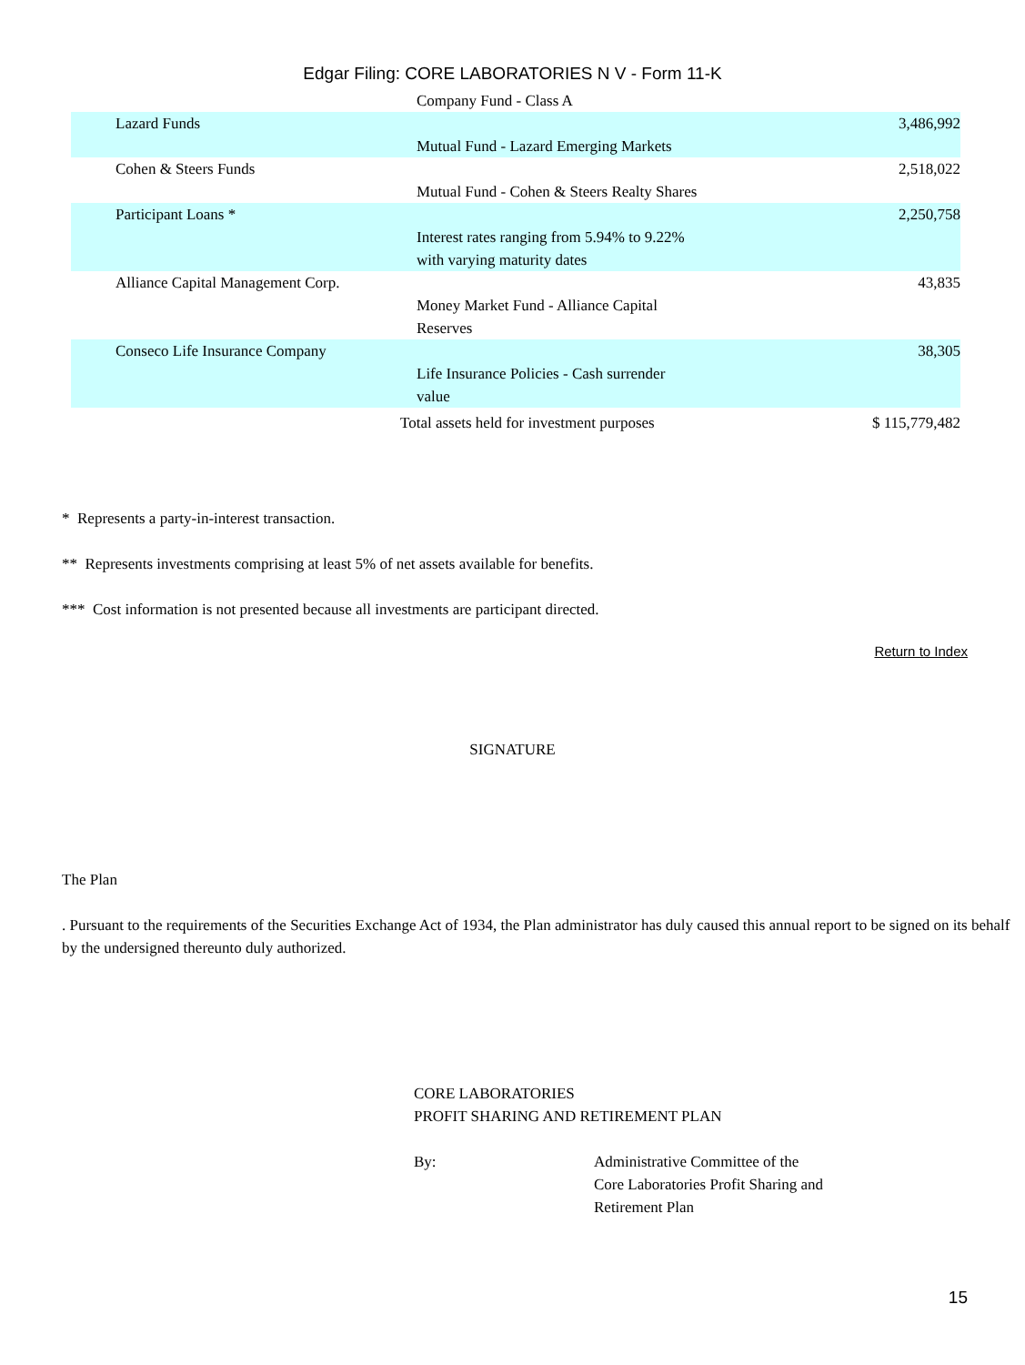Edgar Filing: CORE LABORATORIES N V - Form 11-K
| | Company Fund - Class A | |
| Lazard Funds | Mutual Fund - Lazard Emerging Markets | 3,486,992 |
| Cohen & Steers Funds | Mutual Fund - Cohen & Steers Realty Shares | 2,518,022 |
| Participant Loans * | Interest rates ranging from 5.94% to 9.22% with varying maturity dates | 2,250,758 |
| Alliance Capital Management Corp. | Money Market Fund - Alliance Capital Reserves | 43,835 |
| Conseco Life Insurance Company | Life Insurance Policies - Cash surrender value | 38,305 |
| Total assets held for investment purposes | | $ 115,779,482 |
* Represents a party-in-interest transaction.
** Represents investments comprising at least 5% of net assets available for benefits.
*** Cost information is not presented because all investments are participant directed.
Return to Index
SIGNATURE
The Plan
. Pursuant to the requirements of the Securities Exchange Act of 1934, the Plan administrator has duly caused this annual report to be signed on its behalf by the undersigned thereunto duly authorized.
CORE LABORATORIES
PROFIT SHARING AND RETIREMENT PLAN
By: Administrative Committee of the
Core Laboratories Profit Sharing and
Retirement Plan
15